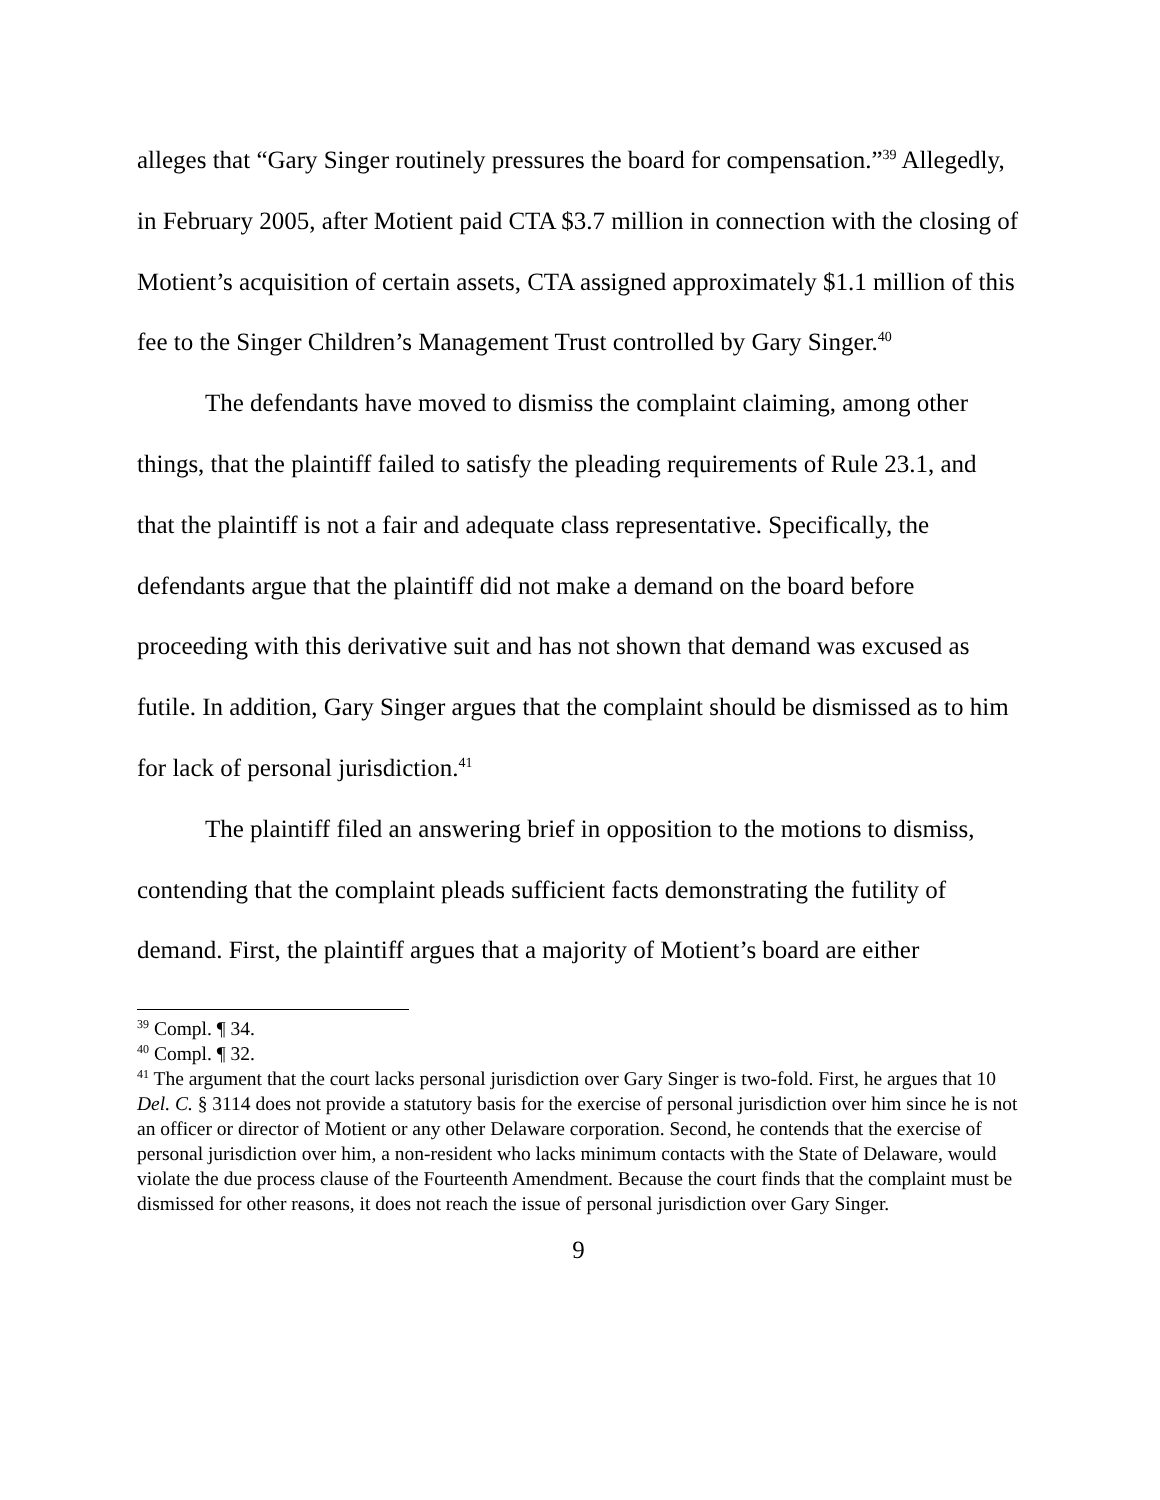alleges that “Gary Singer routinely pressures the board for compensation.”<sup>39</sup> Allegedly, in February 2005, after Motient paid CTA $3.7 million in connection with the closing of Motient’s acquisition of certain assets, CTA assigned approximately $1.1 million of this fee to the Singer Children’s Management Trust controlled by Gary Singer.<sup>40</sup>
The defendants have moved to dismiss the complaint claiming, among other things, that the plaintiff failed to satisfy the pleading requirements of Rule 23.1, and that the plaintiff is not a fair and adequate class representative. Specifically, the defendants argue that the plaintiff did not make a demand on the board before proceeding with this derivative suit and has not shown that demand was excused as futile. In addition, Gary Singer argues that the complaint should be dismissed as to him for lack of personal jurisdiction.<sup>41</sup>
The plaintiff filed an answering brief in opposition to the motions to dismiss, contending that the complaint pleads sufficient facts demonstrating the futility of demand. First, the plaintiff argues that a majority of Motient’s board are either
<sup>39</sup> Compl. ¶ 34.
<sup>40</sup> Compl. ¶ 32.
<sup>41</sup> The argument that the court lacks personal jurisdiction over Gary Singer is two-fold. First, he argues that 10 Del. C. § 3114 does not provide a statutory basis for the exercise of personal jurisdiction over him since he is not an officer or director of Motient or any other Delaware corporation. Second, he contends that the exercise of personal jurisdiction over him, a non-resident who lacks minimum contacts with the State of Delaware, would violate the due process clause of the Fourteenth Amendment. Because the court finds that the complaint must be dismissed for other reasons, it does not reach the issue of personal jurisdiction over Gary Singer.
9